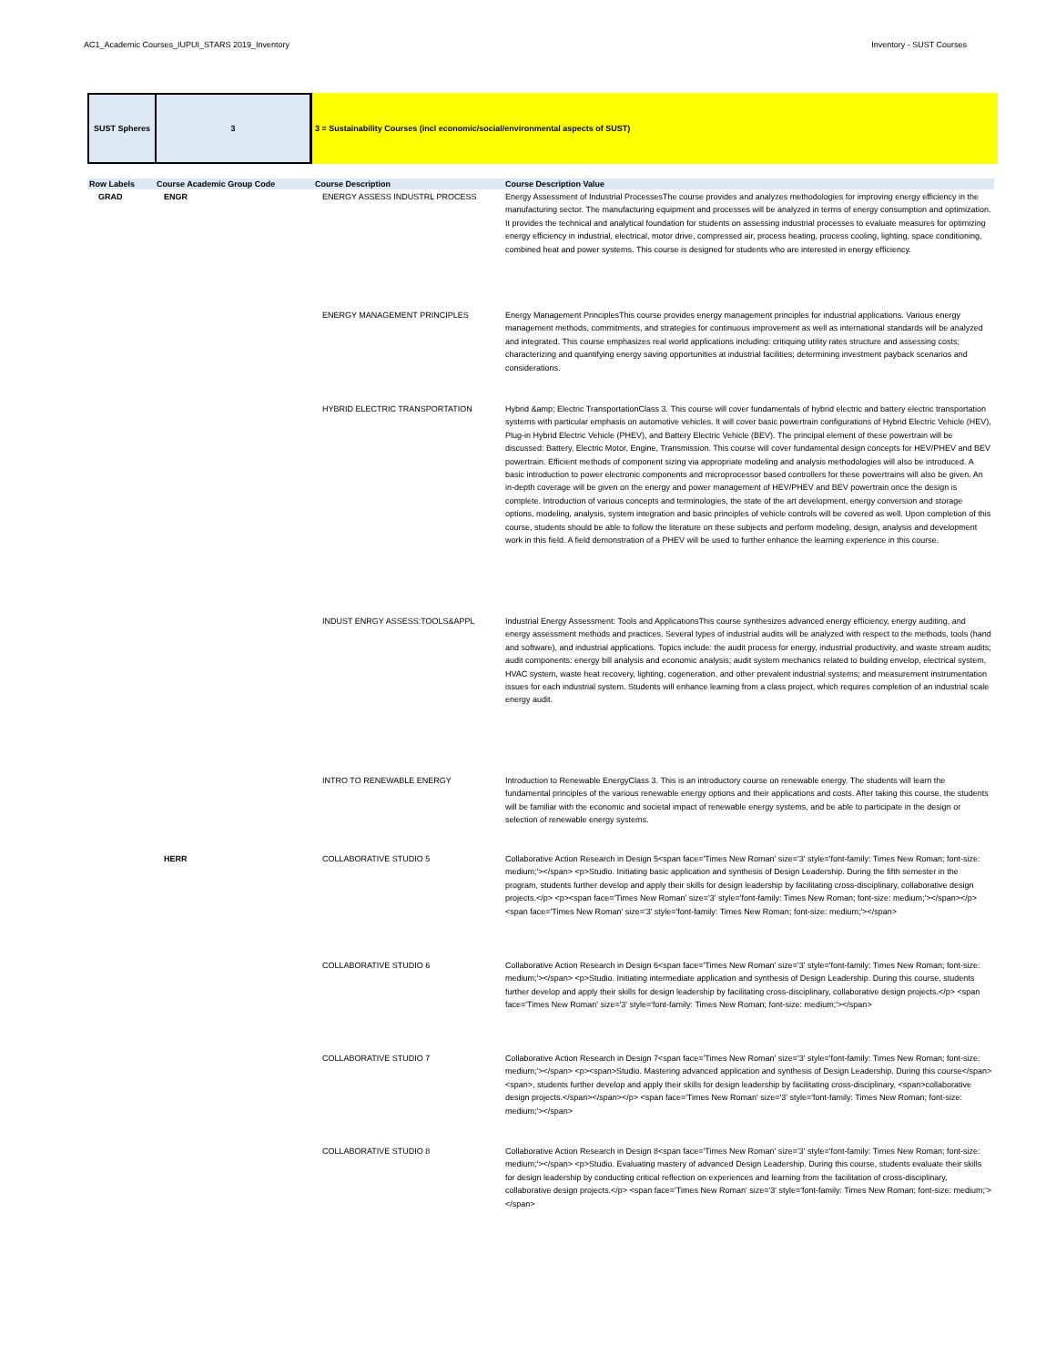AC1_Academic Courses_IUPUI_STARS 2019_Inventory Inventory - SUST Courses
SUST Spheres 3 3 = Sustainability Courses (incl economic/social/environmental aspects of SUST)
| Row Labels | Course Academic Group Code | Course Description | Course Description Value |
| --- | --- | --- | --- |
| GRAD | ENGR | ENERGY ASSESS INDUSTRL PROCESS | Energy Assessment of Industrial ProcessesThe course provides and analyzes methodologies for improving energy efficiency in the manufacturing sector. The manufacturing equipment and processes will be analyzed in terms of energy consumption and optimization. It provides the technical and analytical foundation for students on assessing industrial processes to evaluate measures for optimizing energy efficiency in industrial, electrical, motor drive, compressed air, process heating, process cooling, lighting, space conditioning, combined heat and power systems. This course is designed for students who are interested in energy efficiency. |
| | | ENERGY MANAGEMENT PRINCIPLES | Energy Management PrinciplesThis course provides energy management principles for industrial applications. Various energy management methods, commitments, and strategies for continuous improvement as well as international standards will be analyzed and integrated. This course emphasizes real world applications including: critiquing utility rates structure and assessing costs; characterizing and quantifying energy saving opportunities at industrial facilities; determining investment payback scenarios and considerations. |
| | | HYBRID ELECTRIC TRANSPORTATION | Hybrid &amp; Electric TransportationClass 3. This course will cover fundamentals of hybrid electric and battery electric transportation systems with particular emphasis on automotive vehicles. It will cover basic powertrain configurations of Hybrid Electric Vehicle (HEV), Plug-in Hybrid Electric Vehicle (PHEV), and Battery Electric Vehicle (BEV). The principal element of these powertrain will be discussed: Battery, Electric Motor, Engine, Transmission. This course will cover fundamental design concepts for HEV/PHEV and BEV powertrain. Efficient methods of component sizing via appropriate modeling and analysis methodologies will also be introduced. A basic introduction to power electronic components and microprocessor based controllers for these powertrains will also be given. An in-depth coverage will be given on the energy and power management of HEV/PHEV and BEV powertrain once the design is complete. Introduction of various concepts and terminologies, the state of the art development, energy conversion and storage options, modeling, analysis, system integration and basic principles of vehicle controls will be covered as well. Upon completion of this course, students should be able to follow the literature on these subjects and perform modeling, design, analysis and development work in this field. A field demonstration of a PHEV will be used to further enhance the learning experience in this course. |
| | | INDUST ENRGY ASSESS:TOOLS&APPL | Industrial Energy Assessment: Tools and ApplicationsThis course synthesizes advanced energy efficiency, energy auditing, and energy assessment methods and practices. Several types of industrial audits will be analyzed with respect to the methods, tools (hand and software), and industrial applications. Topics include: the audit process for energy, industrial productivity, and waste stream audits; audit components: energy bill analysis and economic analysis; audit system mechanics related to building envelop, electrical system, HVAC system, waste heat recovery, lighting, cogeneration, and other prevalent industrial systems; and measurement instrumentation issues for each industrial system. Students will enhance learning from a class project, which requires completion of an industrial scale energy audit. |
| | | INTRO TO RENEWABLE ENERGY | Introduction to Renewable EnergyClass 3. This is an introductory course on renewable energy. The students will learn the fundamental principles of the various renewable energy options and their applications and costs. After taking this course, the students will be familiar with the economic and societal impact of renewable energy systems, and be able to participate in the design or selection of renewable energy systems. |
| | HERR | COLLABORATIVE STUDIO 5 | Collaborative Action Research in Design 5<span face='Times New Roman' size='3' style='font-family: Times New Roman; font-size: medium;'></span> <p>Studio. Initiating basic application and synthesis of Design Leadership. During the fifth semester in the program, students further develop and apply their skills for design leadership by facilitating cross-disciplinary, collaborative design projects.</p> <p><span face='Times New Roman' size='3' style='font-family: Times New Roman; font-size: medium;'></span></p> <span face='Times New Roman' size='3' style='font-family: Times New Roman; font-size: medium;'></span> |
| | | COLLABORATIVE STUDIO 6 | Collaborative Action Research in Design 6<span face='Times New Roman' size='3' style='font-family: Times New Roman; font-size: medium;'></span> <p>Studio. Initiating intermediate application and synthesis of Design Leadership. During this course, students further develop and apply their skills for design leadership by facilitating cross-disciplinary, collaborative design projects.</p> <span face='Times New Roman' size='3' style='font-family: Times New Roman; font-size: medium;'></span> |
| | | COLLABORATIVE STUDIO 7 | Collaborative Action Research in Design 7<span face='Times New Roman' size='3' style='font-family: Times New Roman; font-size: medium;'></span> <p><span>Studio. Mastering advanced application and synthesis of Design Leadership. During this course</span><span>, students further develop and apply their skills for design leadership by facilitating cross-disciplinary, <span>collaborative design projects.</span></span></p> <span face='Times New Roman' size='3' style='font-family: Times New Roman; font-size: medium;'></span> |
| | | COLLABORATIVE STUDIO 8 | Collaborative Action Research in Design 8<span face='Times New Roman' size='3' style='font-family: Times New Roman; font-size: medium;'></span> <p>Studio. Evaluating mastery of advanced Design Leadership. During this course, students evaluate their skills for design leadership by conducting critical reflection on experiences and learning from the facilitation of cross-disciplinary, collaborative design projects.</p> <span face='Times New Roman' size='3' style='font-family: Times New Roman; font-size: medium;'></span> |